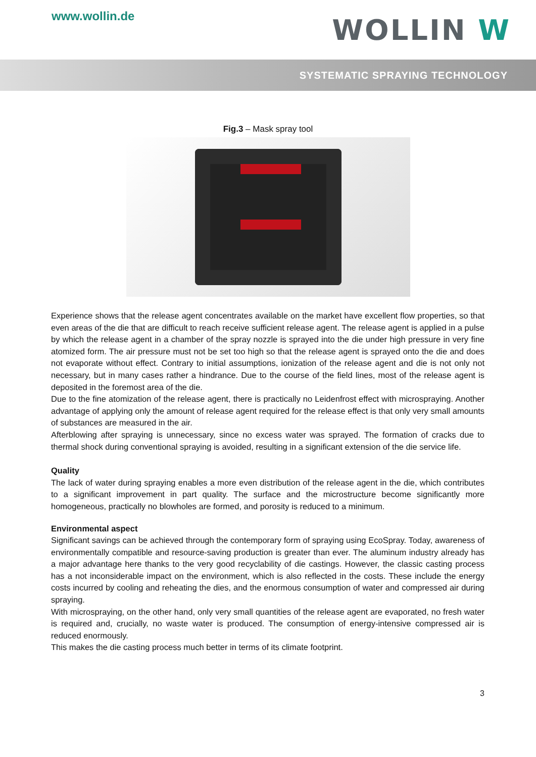www.wollin.de
WOLLIN W
SYSTEMATIC SPRAYING TECHNOLOGY
Fig.3 – Mask spray tool
Experience shows that the release agent concentrates available on the market have excellent flow properties, so that even areas of the die that are difficult to reach receive sufficient release agent. The release agent is applied in a pulse by which the release agent in a chamber of the spray nozzle is sprayed into the die under high pressure in very fine atomized form. The air pressure must not be set too high so that the release agent is sprayed onto the die and does not evaporate without effect. Contrary to initial assumptions, ionization of the release agent and die is not only not necessary, but in many cases rather a hindrance. Due to the course of the field lines, most of the release agent is deposited in the foremost area of the die.
Due to the fine atomization of the release agent, there is practically no Leidenfrost effect with microspraying. Another advantage of applying only the amount of release agent required for the release effect is that only very small amounts of substances are measured in the air.
Afterblowing after spraying is unnecessary, since no excess water was sprayed. The formation of cracks due to thermal shock during conventional spraying is avoided, resulting in a significant extension of the die service life.
Quality
The lack of water during spraying enables a more even distribution of the release agent in the die, which contributes to a significant improvement in part quality. The surface and the microstructure become significantly more homogeneous, practically no blowholes are formed, and porosity is reduced to a minimum.
Environmental aspect
Significant savings can be achieved through the contemporary form of spraying using EcoSpray. Today, awareness of environmentally compatible and resource-saving production is greater than ever. The aluminum industry already has a major advantage here thanks to the very good recyclability of die castings. However, the classic casting process has a not inconsiderable impact on the environment, which is also reflected in the costs. These include the energy costs incurred by cooling and reheating the dies, and the enormous consumption of water and compressed air during spraying.
With microspraying, on the other hand, only very small quantities of the release agent are evaporated, no fresh water is required and, crucially, no waste water is produced. The consumption of energy-intensive compressed air is reduced enormously.
This makes the die casting process much better in terms of its climate footprint.
3